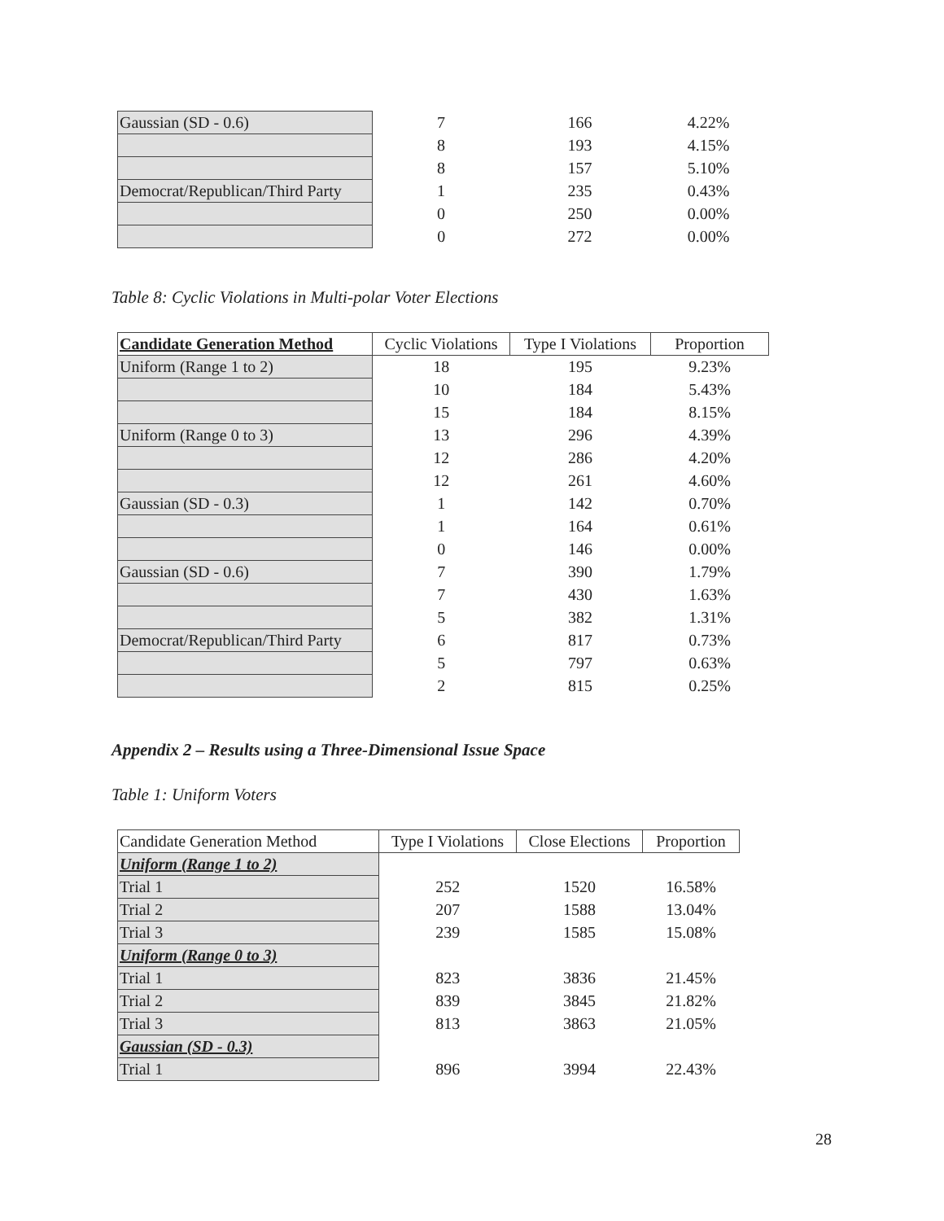| Gaussian (SD - 0.6) | 7 | 166 | 4.22% |
| | 8 | 193 | 4.15% |
| | 8 | 157 | 5.10% |
| Democrat/Republican/Third Party | 1 | 235 | 0.43% |
| | 0 | 250 | 0.00% |
| | 0 | 272 | 0.00% |
Table 8: Cyclic Violations in Multi-polar Voter Elections
| Candidate Generation Method | Cyclic Violations | Type I Violations | Proportion |
| Uniform (Range 1 to 2) | 18 | 195 | 9.23% |
| | 10 | 184 | 5.43% |
| | 15 | 184 | 8.15% |
| Uniform (Range 0 to 3) | 13 | 296 | 4.39% |
| | 12 | 286 | 4.20% |
| | 12 | 261 | 4.60% |
| Gaussian (SD - 0.3) | 1 | 142 | 0.70% |
| | 1 | 164 | 0.61% |
| | 0 | 146 | 0.00% |
| Gaussian (SD - 0.6) | 7 | 390 | 1.79% |
| | 7 | 430 | 1.63% |
| | 5 | 382 | 1.31% |
| Democrat/Republican/Third Party | 6 | 817 | 0.73% |
| | 5 | 797 | 0.63% |
| | 2 | 815 | 0.25% |
Appendix 2 – Results using a Three-Dimensional Issue Space
Table 1: Uniform Voters
| Candidate Generation Method | Type I Violations | Close Elections | Proportion |
| Uniform (Range 1 to 2) | | | |
| Trial 1 | 252 | 1520 | 16.58% |
| Trial 2 | 207 | 1588 | 13.04% |
| Trial 3 | 239 | 1585 | 15.08% |
| Uniform (Range 0 to 3) | | | |
| Trial 1 | 823 | 3836 | 21.45% |
| Trial 2 | 839 | 3845 | 21.82% |
| Trial 3 | 813 | 3863 | 21.05% |
| Gaussian (SD - 0.3) | | | |
| Trial 1 | 896 | 3994 | 22.43% |
28